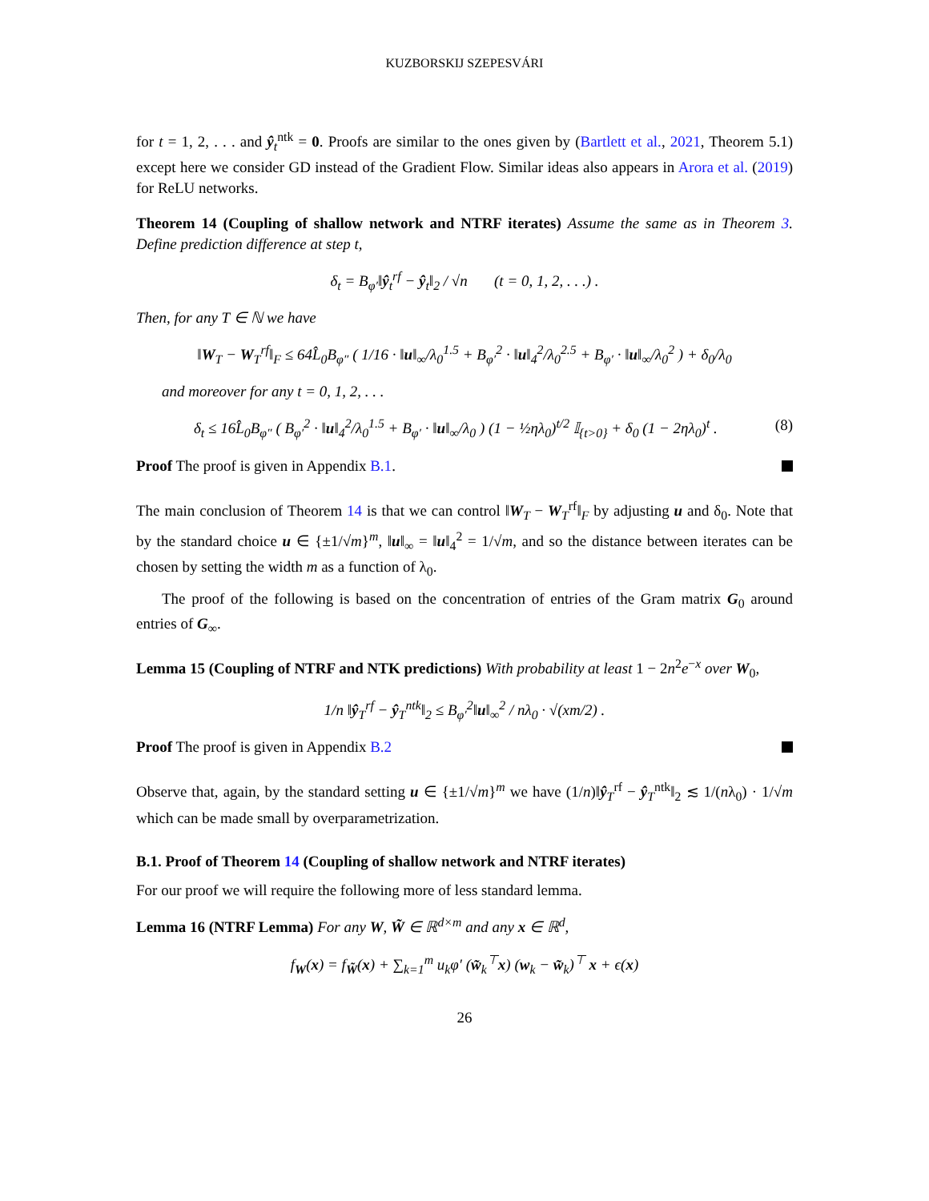KUZBORSKIJ SZEPESVÁRI
for t = 1, 2, . . . and ŷ<sub>t</sub><sup>ntk</sup> = 0. Proofs are similar to the ones given by (Bartlett et al., 2021, Theorem 5.1) except here we consider GD instead of the Gradient Flow. Similar ideas also appears in Arora et al. (2019) for ReLU networks.
Theorem 14 (Coupling of shallow network and NTRF iterates) Assume the same as in Theorem 3. Define prediction difference at step t,
δ<sub>t</sub> = B<sub>φ′</sub>‖ŷ<sub>t</sub><sup>rf</sup> − ŷ<sub>t</sub>‖<sub>2</sub> / √n (t = 0, 1, 2, . . .) .
Then, for any T ∈ ℕ we have
‖W<sub>T</sub> − W<sub>T</sub><sup>rf</sup>‖<sub>F</sub> ≤ 64L̂<sub>0</sub>B<sub>φ″</sub> ( 1/16 · ‖u‖<sub>∞</sub>/λ<sub>0</sub><sup>1.5</sup> + B<sub>φ′</sub><sup>2</sup> · ‖u‖<sub>4</sub><sup>2</sup>/λ<sub>0</sub><sup>2.5</sup> + B<sub>φ′</sub> · ‖u‖<sub>∞</sub>/λ<sub>0</sub><sup>2</sup> ) + δ<sub>0</sub>/λ<sub>0</sub>
and moreover for any t = 0, 1, 2, . . .
δ<sub>t</sub> ≤ 16L̂<sub>0</sub>B<sub>φ″</sub> ( B<sub>φ′</sub><sup>2</sup> · ‖u‖<sub>4</sub><sup>2</sup>/λ<sub>0</sub><sup>1.5</sup> + B<sub>φ′</sub> · ‖u‖<sub>∞</sub>/λ<sub>0</sub> ) (1 − ½ηλ<sub>0</sub>)<sup>t/2</sup> 𝕀<sub>{t>0}</sub> + δ<sub>0</sub> (1 − 2ηλ<sub>0</sub>)<sup>t</sup> . (8)
Proof The proof is given in Appendix B.1.
The main conclusion of Theorem 14 is that we can control ‖W<sub>T</sub> − W<sub>T</sub><sup>rf</sup>‖<sub>F</sub> by adjusting u and δ<sub>0</sub>. Note that by the standard choice u ∈ {±1/√m}<sup>m</sup>, ‖u‖<sub>∞</sub> = ‖u‖<sub>4</sub><sup>2</sup> = 1/√m, and so the distance between iterates can be chosen by setting the width m as a function of λ<sub>0</sub>.
The proof of the following is based on the concentration of entries of the Gram matrix G<sub>0</sub> around entries of G<sub>∞</sub>.
Lemma 15 (Coupling of NTRF and NTK predictions) With probability at least 1 − 2n<sup>2</sup>e<sup>−x</sup> over W<sub>0</sub>,
1/n ‖ŷ<sub>T</sub><sup>rf</sup> − ŷ<sub>T</sub><sup>ntk</sup>‖<sub>2</sub> ≤ B<sub>φ′</sub><sup>2</sup>‖u‖<sub>∞</sub><sup>2</sup> / nλ<sub>0</sub> · √(xm/2) .
Proof The proof is given in Appendix B.2
Observe that, again, by the standard setting u ∈ {±1/√m}<sup>m</sup> we have (1/n)‖ŷ<sub>T</sub><sup>rf</sup> − ŷ<sub>T</sub><sup>ntk</sup>‖<sub>2</sub> ≲ 1/(nλ<sub>0</sub>) · 1/√m which can be made small by overparametrization.
B.1. Proof of Theorem 14 (Coupling of shallow network and NTRF iterates)
For our proof we will require the following more of less standard lemma.
Lemma 16 (NTRF Lemma) For any W, W̃ ∈ ℝ<sup>d×m</sup> and any x ∈ ℝ<sup>d</sup>,
f<sub>W</sub>(x) = f<sub>W̃</sub>(x) + ∑<sub>k=1</sub><sup>m</sup> u<sub>k</sub>φ′ (w̃<sub>k</sub><sup>⊤</sup>x) (w<sub>k</sub> − w̃<sub>k</sub>)<sup>⊤</sup> x + ϵ(x)
26